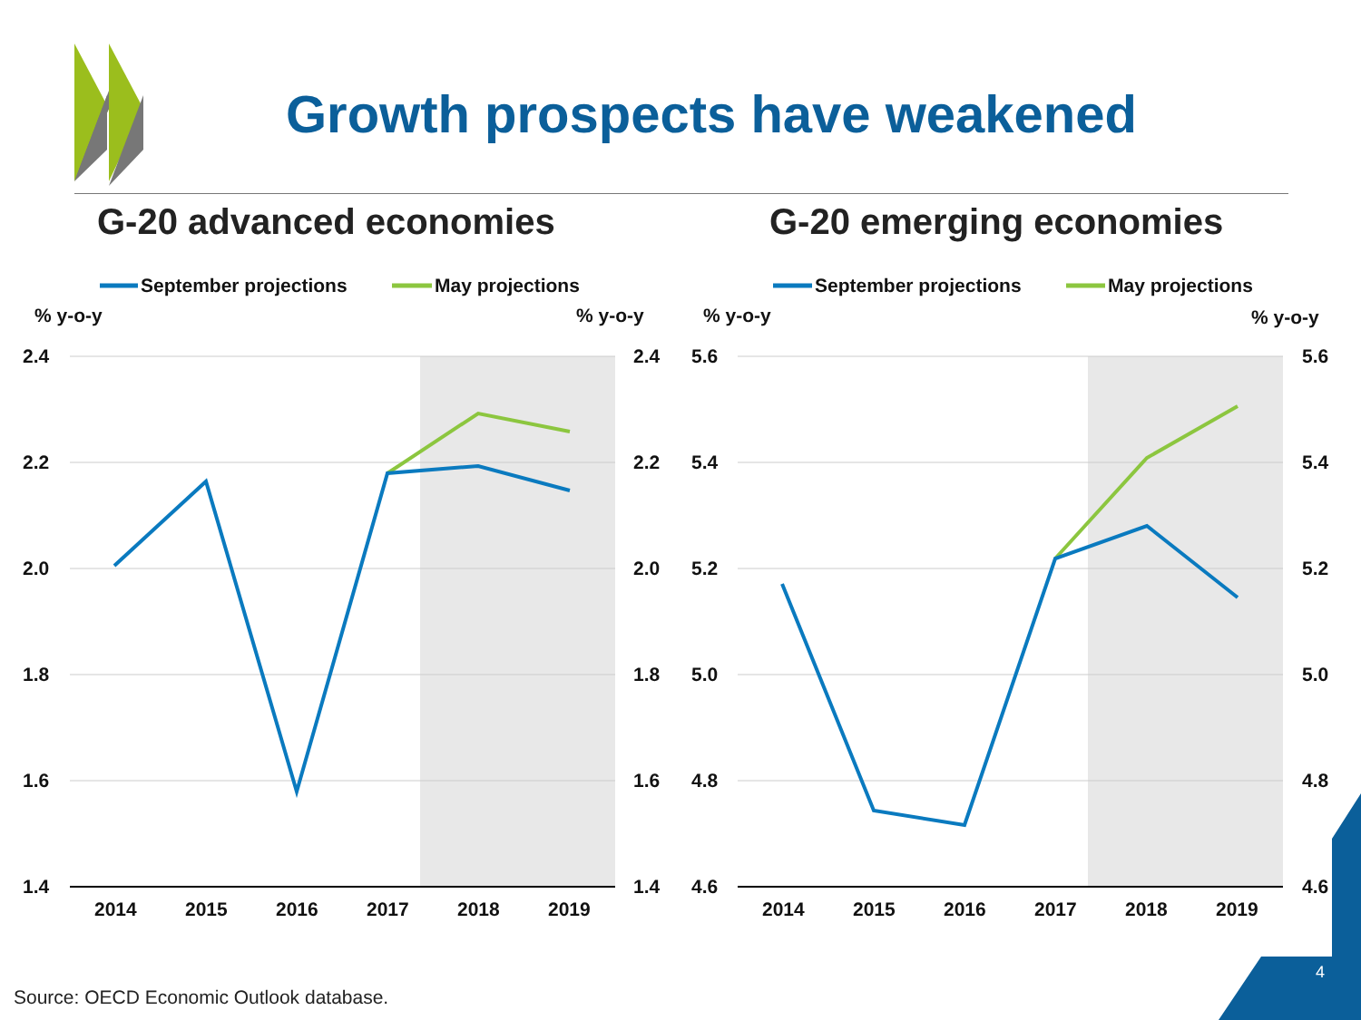Growth prospects have weakened
G-20 advanced economies G-20 emerging economies
September projections
May projections
September projections
May projections
% y-o-y
% y-o-y
% y-o-y
% y-o-y
2.4
2.2
2.0
1.8
1.6
1.4
2.4
2.2
2.0
1.8
1.6
1.4
5.6
5.4
5.2
5.0
4.8
4.6
5.6
5.4
5.2
5.0
4.8
4.6
2014
2015
2016
2017
2018
2019
2014
2015
2016
2017
2018
2019
Source: OECD Economic Outlook database.
4